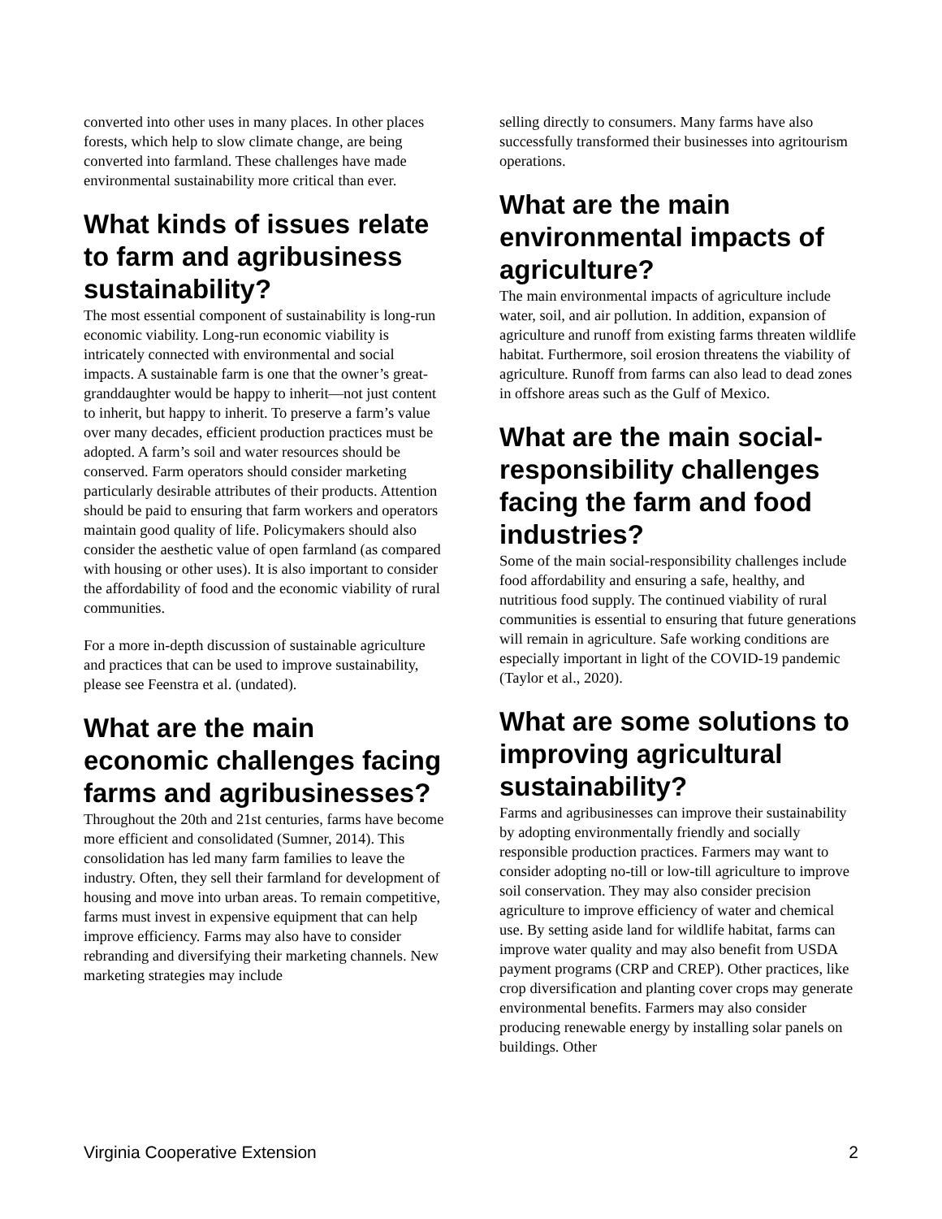converted into other uses in many places. In other places forests, which help to slow climate change, are being converted into farmland. These challenges have made environmental sustainability more critical than ever.
What kinds of issues relate to farm and agribusiness sustainability?
The most essential component of sustainability is long-run economic viability. Long-run economic viability is intricately connected with environmental and social impacts. A sustainable farm is one that the owner’s great-granddaughter would be happy to inherit—not just content to inherit, but happy to inherit. To preserve a farm’s value over many decades, efficient production practices must be adopted. A farm’s soil and water resources should be conserved. Farm operators should consider marketing particularly desirable attributes of their products. Attention should be paid to ensuring that farm workers and operators maintain good quality of life. Policymakers should also consider the aesthetic value of open farmland (as compared with housing or other uses). It is also important to consider the affordability of food and the economic viability of rural communities.
For a more in-depth discussion of sustainable agriculture and practices that can be used to improve sustainability, please see Feenstra et al. (undated).
What are the main economic challenges facing farms and agribusinesses?
Throughout the 20th and 21st centuries, farms have become more efficient and consolidated (Sumner, 2014). This consolidation has led many farm families to leave the industry. Often, they sell their farmland for development of housing and move into urban areas. To remain competitive, farms must invest in expensive equipment that can help improve efficiency. Farms may also have to consider rebranding and diversifying their marketing channels. New marketing strategies may include
selling directly to consumers. Many farms have also successfully transformed their businesses into agritourism operations.
What are the main environmental impacts of agriculture?
The main environmental impacts of agriculture include water, soil, and air pollution. In addition, expansion of agriculture and runoff from existing farms threaten wildlife habitat. Furthermore, soil erosion threatens the viability of agriculture. Runoff from farms can also lead to dead zones in offshore areas such as the Gulf of Mexico.
What are the main social-responsibility challenges facing the farm and food industries?
Some of the main social-responsibility challenges include food affordability and ensuring a safe, healthy, and nutritious food supply. The continued viability of rural communities is essential to ensuring that future generations will remain in agriculture. Safe working conditions are especially important in light of the COVID-19 pandemic (Taylor et al., 2020).
What are some solutions to improving agricultural sustainability?
Farms and agribusinesses can improve their sustainability by adopting environmentally friendly and socially responsible production practices. Farmers may want to consider adopting no-till or low-till agriculture to improve soil conservation. They may also consider precision agriculture to improve efficiency of water and chemical use. By setting aside land for wildlife habitat, farms can improve water quality and may also benefit from USDA payment programs (CRP and CREP). Other practices, like crop diversification and planting cover crops may generate environmental benefits. Farmers may also consider producing renewable energy by installing solar panels on buildings. Other
Virginia Cooperative Extension 2